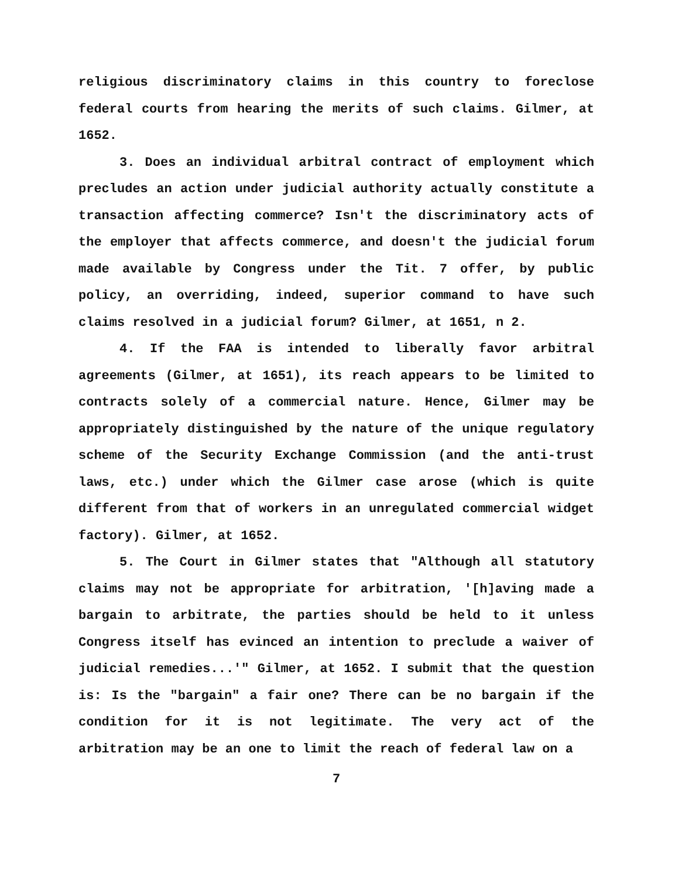religious discriminatory claims in this country to foreclose federal courts from hearing the merits of such claims. Gilmer, at 1652.
3. Does an individual arbitral contract of employment which precludes an action under judicial authority actually constitute a transaction affecting commerce? Isn't the discriminatory acts of the employer that affects commerce, and doesn't the judicial forum made available by Congress under the Tit. 7 offer, by public policy, an overriding, indeed, superior command to have such claims resolved in a judicial forum? Gilmer, at 1651, n 2.
4. If the FAA is intended to liberally favor arbitral agreements (Gilmer, at 1651), its reach appears to be limited to contracts solely of a commercial nature. Hence, Gilmer may be appropriately distinguished by the nature of the unique regulatory scheme of the Security Exchange Commission (and the anti-trust laws, etc.) under which the Gilmer case arose (which is quite different from that of workers in an unregulated commercial widget factory). Gilmer, at 1652.
5. The Court in Gilmer states that "Although all statutory claims may not be appropriate for arbitration, '[h]aving made a bargain to arbitrate, the parties should be held to it unless Congress itself has evinced an intention to preclude a waiver of judicial remedies...'" Gilmer, at 1652. I submit that the question is: Is the "bargain" a fair one? There can be no bargain if the condition for it is not legitimate. The very act of the arbitration may be an one to limit the reach of federal law on a
7